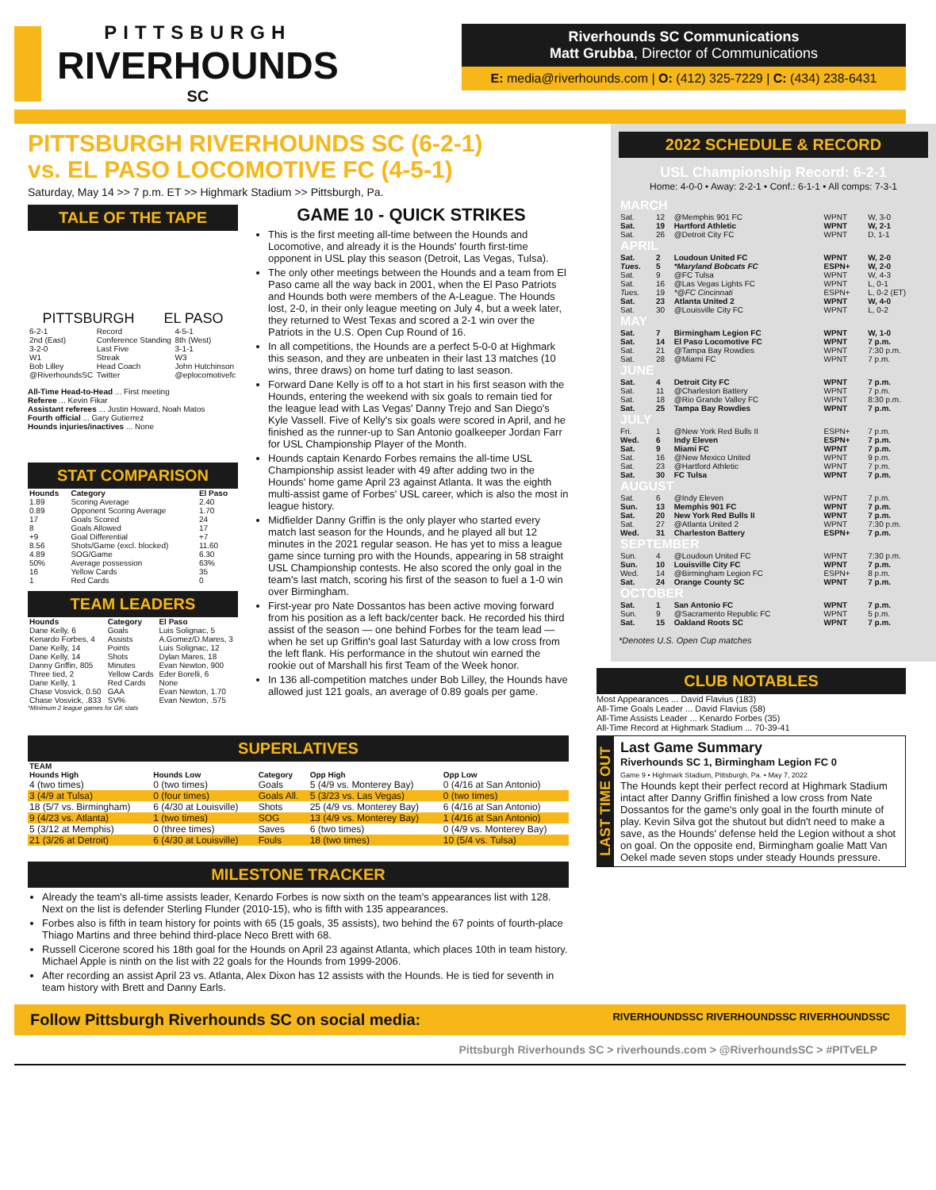PITTSBURGH
RIVERHOUNDS
SC
Riverhounds SC Communications
Matt Grubba, Director of Communications
E: media@riverhounds.com | O: (412) 325-7229 | C: (434) 238-6431
PITTSBURGH RIVERHOUNDS SC (6-2-1)
vs. EL PASO LOCOMOTIVE FC (4-5-1)
Saturday, May 14 >> 7 p.m. ET >> Highmark Stadium >> Pittsburgh, Pa.
TALE OF THE TAPE
PITTSBURGH EL PASO
| 6-2-1 | Record | 4-5-1 |
| 2nd (East) | Conference Standing | 8th (West) |
| 3-2-0 | Last Five | 3-1-1 |
| W1 | Streak | W3 |
| Bob Lilley | Head Coach | John Hutchinson |
| @RiverhoundsSC | Twitter | @eplocomotivefc |
All-Time Head-to-Head ... First meeting
Referee ... Kevin Fikar
Assistant referees ... Justin Howard, Noah Matos
Fourth official ... Gary Gutierrez
Hounds injuries/inactives ... None
STAT COMPARISON
| Hounds | Category | El Paso |
| --- | --- | --- |
| 1.89 | Scoring Average | 2.40 |
| 0.89 | Opponent Scoring Average | 1.70 |
| 17 | Goals Scored | 24 |
| 8 | Goals Allowed | 17 |
| +9 | Goal Differential | +7 |
| 8.56 | Shots/Game (excl. blocked) | 11.60 |
| 4.89 | SOG/Game | 6.30 |
| 50% | Average possession | 63% |
| 16 | Yellow Cards | 35 |
| 1 | Red Cards | 0 |
TEAM LEADERS
| Hounds | Category | El Paso |
| --- | --- | --- |
| Dane Kelly, 6 | Goals | Luis Solignac, 5 |
| Kenardo Forbes, 4 | Assists | A.Gomez/D.Mares, 3 |
| Dane Kelly, 14 | Points | Luis Solignac, 12 |
| Dane Kelly, 14 | Shots | Dylan Mares, 18 |
| Danny Griffin, 805 | Minutes | Evan Newton, 900 |
| Three tied, 2 | Yellow Cards | Eder Borelli, 6 |
| Dane Kelly, 1 | Red Cards | None |
| Chase Vosvick, 0.50 | GAA | Evan Newton, 1.70 |
| Chase Vosvick, .833 | SV% | Evan Newton, .575 |
*Minimum 2 league games for GK stats
GAME 10 - QUICK STRIKES
This is the first meeting all-time between the Hounds and Locomotive, and already it is the Hounds' fourth first-time opponent in USL play this season (Detroit, Las Vegas, Tulsa).
The only other meetings between the Hounds and a team from El Paso came all the way back in 2001, when the El Paso Patriots and Hounds both were members of the A-League. The Hounds lost, 2-0, in their only league meeting on July 4, but a week later, they returned to West Texas and scored a 2-1 win over the Patriots in the U.S. Open Cup Round of 16.
In all competitions, the Hounds are a perfect 5-0-0 at Highmark this season, and they are unbeaten in their last 13 matches (10 wins, three draws) on home turf dating to last season.
Forward Dane Kelly is off to a hot start in his first season with the Hounds, entering the weekend with six goals to remain tied for the league lead with Las Vegas' Danny Trejo and San Diego's Kyle Vassell. Five of Kelly's six goals were scored in April, and he finished as the runner-up to San Antonio goalkeeper Jordan Farr for USL Championship Player of the Month.
Hounds captain Kenardo Forbes remains the all-time USL Championship assist leader with 49 after adding two in the Hounds' home game April 23 against Atlanta. It was the eighth multi-assist game of Forbes' USL career, which is also the most in league history.
Midfielder Danny Griffin is the only player who started every match last season for the Hounds, and he played all but 12 minutes in the 2021 regular season. He has yet to miss a league game since turning pro with the Hounds, appearing in 58 straight USL Championship contests. He also scored the only goal in the team's last match, scoring his first of the season to fuel a 1-0 win over Birmingham.
First-year pro Nate Dossantos has been active moving forward from his position as a left back/center back. He recorded his third assist of the season — one behind Forbes for the team lead — when he set up Griffin's goal last Saturday with a low cross from the left flank. His performance in the shutout win earned the rookie out of Marshall his first Team of the Week honor.
In 136 all-competition matches under Bob Lilley, the Hounds have allowed just 121 goals, an average of 0.89 goals per game.
SUPERLATIVES
| TEAM | | | | |
| --- | --- | --- | --- | --- |
| Hounds High | Hounds Low | Category | Opp High | Opp Low |
| 4 (two times) | 0 (two times) | Goals | 5 (4/9 vs. Monterey Bay) | 0 (4/16 at San Antonio) |
| 3 (4/9 at Tulsa) | 0 (four times) | Goals All. | 5 (3/23 vs. Las Vegas) | 0 (two times) |
| 18 (5/7 vs. Birmingham) | 6 (4/30 at Louisville) | Shots | 25 (4/9 vs. Monterey Bay) | 6 (4/16 at San Antonio) |
| 9 (4/23 vs. Atlanta) | 1 (two times) | SOG | 13 (4/9 vs. Monterey Bay) | 1 (4/16 at San Antonio) |
| 5 (3/12 at Memphis) | 0 (three times) | Saves | 6 (two times) | 0 (4/9 vs. Monterey Bay) |
| 21 (3/26 at Detroit) | 6 (4/30 at Louisville) | Fouls | 18 (two times) | 10 (5/4 vs. Tulsa) |
MILESTONE TRACKER
Already the team's all-time assists leader, Kenardo Forbes is now sixth on the team's appearances list with 128. Next on the list is defender Sterling Flunder (2010-15), who is fifth with 135 appearances.
Forbes also is fifth in team history for points with 65 (15 goals, 35 assists), two behind the 67 points of fourth-place Thiago Martins and three behind third-place Neco Brett with 68.
Russell Cicerone scored his 18th goal for the Hounds on April 23 against Atlanta, which places 10th in team history. Michael Apple is ninth on the list with 22 goals for the Hounds from 1999-2006.
After recording an assist April 23 vs. Atlanta, Alex Dixon has 12 assists with the Hounds. He is tied for seventh in team history with Brett and Danny Earls.
2022 SCHEDULE & RECORD
USL Championship Record: 6-2-1
Home: 4-0-0 • Away: 2-2-1 • Conf.: 6-1-1 • All comps: 7-3-1
| MARCH | | | | |
| --- | --- | --- | --- | --- |
| Sat. | 12 | @Memphis 901 FC | WPNT | W, 3-0 |
| Sat. | 19 | Hartford Athletic | WPNT | W, 2-1 |
| Sat. | 26 | @Detroit City FC | WPNT | D, 1-1 |
| APRIL | | | | |
| Sat. | 2 | Loudoun United FC | WPNT | W, 2-0 |
| Tues. | 5 | *Maryland Bobcats FC | ESPN+ | W, 2-0 |
| Sat. | 9 | @FC Tulsa | WPNT | W, 4-3 |
| Sat. | 16 | @Las Vegas Lights FC | WPNT | L, 0-1 |
| Tues. | 19 | *@FC Cincinnati | ESPN+ | L, 0-2 (ET) |
| Sat. | 23 | Atlanta United 2 | WPNT | W, 4-0 |
| Sat. | 30 | @Louisville City FC | WPNT | L, 0-2 |
| MAY | | | | |
| Sat. | 7 | Birmingham Legion FC | WPNT | W, 1-0 |
| Sat. | 14 | El Paso Locomotive FC | WPNT | 7 p.m. |
| Sat. | 21 | @Tampa Bay Rowdies | WPNT | 7:30 p.m. |
| Sat. | 28 | @Miami FC | WPNT | 7 p.m. |
| JUNE | | | | |
| Sat. | 4 | Detroit City FC | WPNT | 7 p.m. |
| Sat. | 11 | @Charleston Battery | WPNT | 7 p.m. |
| Sat. | 18 | @Rio Grande Valley FC | WPNT | 8:30 p.m. |
| Sat. | 25 | Tampa Bay Rowdies | WPNT | 7 p.m. |
| JULY | | | | |
| Fri. | 1 | @New York Red Bulls II | ESPN+ | 7 p.m. |
| Wed. | 6 | Indy Eleven | ESPN+ | 7 p.m. |
| Sat. | 9 | Miami FC | WPNT | 7 p.m. |
| Sat. | 16 | @New Mexico United | WPNT | 9 p.m. |
| Sat. | 23 | @Hartford Athletic | WPNT | 7 p.m. |
| Sat. | 30 | FC Tulsa | WPNT | 7 p.m. |
| AUGUST | | | | |
| Sat. | 6 | @Indy Eleven | WPNT | 7 p.m. |
| Sun. | 13 | Memphis 901 FC | WPNT | 7 p.m. |
| Sat. | 20 | New York Red Bulls II | WPNT | 7 p.m. |
| Sat. | 27 | @Atlanta United 2 | WPNT | 7:30 p.m. |
| Wed. | 31 | Charleston Battery | ESPN+ | 7 p.m. |
| SEPTEMBER | | | | |
| Sun. | 4 | @Loudoun United FC | WPNT | 7:30 p.m. |
| Sun. | 10 | Louisville City FC | WPNT | 7 p.m. |
| Wed. | 14 | @Birmingham Legion FC | ESPN+ | 8 p.m. |
| Sat. | 24 | Orange County SC | WPNT | 7 p.m. |
| OCTOBER | | | | |
| Sat. | 1 | San Antonio FC | WPNT | 7 p.m. |
| Sun. | 9 | @Sacramento Republic FC | WPNT | 5 p.m. |
| Sat. | 15 | Oakland Roots SC | WPNT | 7 p.m. |
*Denotes U.S. Open Cup matches
CLUB NOTABLES
Most Appearances ... David Flavius (183)
All-Time Goals Leader ... David Flavius (58)
All-Time Assists Leader ... Kenardo Forbes (35)
All-Time Record at Highmark Stadium ... 70-39-41
LAST TIME OUT
Last Game Summary
Riverhounds SC 1, Birmingham Legion FC 0
Game 9 • Highmark Stadium, Pittsburgh, Pa. • May 7, 2022
The Hounds kept their perfect record at Highmark Stadium intact after Danny Griffin finished a low cross from Nate Dossantos for the game's only goal in the fourth minute of play. Kevin Silva got the shutout but didn't need to make a save, as the Hounds' defense held the Legion without a shot on goal. On the opposite end, Birmingham goalie Matt Van Oekel made seven stops under steady Hounds pressure.
Follow Pittsburgh Riverhounds SC on social media: RIVERHOUNDSSC RIVERHOUNDSSC RIVERHOUNDSSC
Pittsburgh Riverhounds SC > riverhounds.com > @RiverhoundsSC > #PITvELP